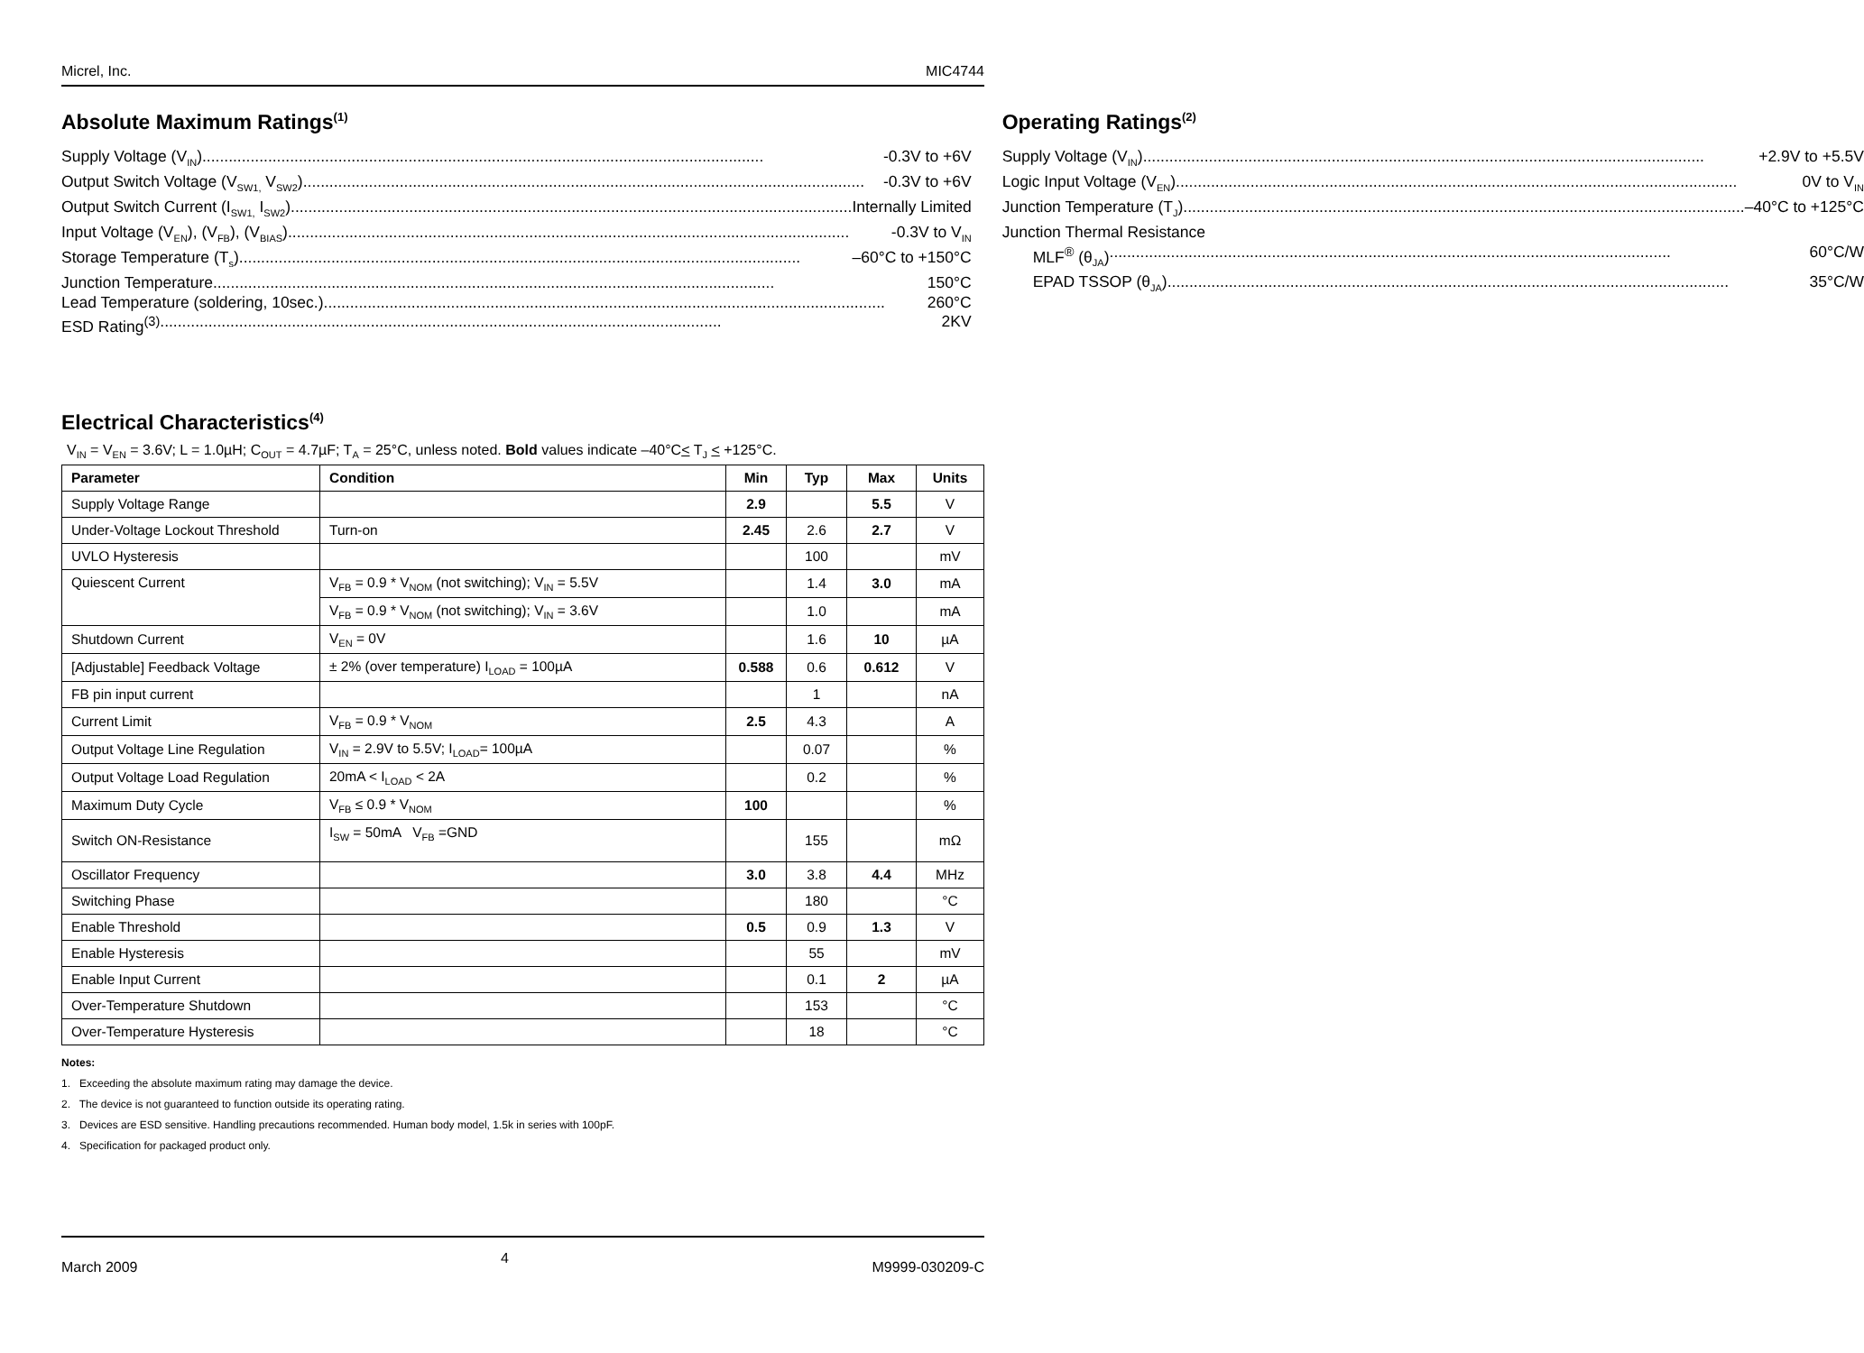Micrel, Inc. MIC4744
Absolute Maximum Ratings<sup>(1)</sup>
Supply Voltage (V<sub>IN</sub>) -0.3V to +6V
Output Switch Voltage (V<sub>SW1,</sub> V<sub>SW2</sub>) -0.3V to +6V
Output Switch Current (I<sub>SW1,</sub> I<sub>SW2</sub>) Internally Limited
Input Voltage (V<sub>EN</sub>), (V<sub>FB</sub>), (V<sub>BIAS</sub>) -0.3V to V<sub>IN</sub>
Storage Temperature (T<sub>s</sub>) –60°C to +150°C
Junction Temperature 150°C
Lead Temperature (soldering, 10sec.) 260°C
ESD Rating<sup>(3)</sup> 2KV
Operating Ratings<sup>(2)</sup>
Supply Voltage (V<sub>IN</sub>) +2.9V to +5.5V
Logic Input Voltage (V<sub>EN</sub>) 0V to V<sub>IN</sub>
Junction Temperature (T<sub>J</sub>) –40°C to +125°C
Junction Thermal Resistance
MLF<sup>®</sup> (θ<sub>JA</sub>) 60°C/W
EPAD TSSOP (θ<sub>JA</sub>) 35°C/W
Electrical Characteristics<sup>(4)</sup>
V<sub>IN</sub> = V<sub>EN</sub> = 3.6V; L = 1.0µH; C<sub>OUT</sub> = 4.7µF; T<sub>A</sub> = 25°C, unless noted. Bold values indicate –40°C< T<sub>J</sub> < +125°C.
| Parameter | Condition | Min | Typ | Max | Units |
| --- | --- | --- | --- | --- | --- |
| Supply Voltage Range | | 2.9 | | 5.5 | V |
| Under-Voltage Lockout Threshold | Turn-on | 2.45 | 2.6 | 2.7 | V |
| UVLO Hysteresis | | | 100 | | mV |
| Quiescent Current | V<sub>FB</sub> = 0.9 * V<sub>NOM</sub> (not switching); V<sub>IN</sub> = 5.5V | | 1.4 | 3.0 | mA |
| | V<sub>FB</sub> = 0.9 * V<sub>NOM</sub> (not switching); V<sub>IN</sub> = 3.6V | | 1.0 | | mA |
| Shutdown Current | V<sub>EN</sub> = 0V | | 1.6 | 10 | µA |
| [Adjustable] Feedback Voltage | ± 2% (over temperature) I<sub>LOAD</sub> = 100µA | 0.588 | 0.6 | 0.612 | V |
| FB pin input current | | | 1 | | nA |
| Current Limit | V<sub>FB</sub> = 0.9 * V<sub>NOM</sub> | 2.5 | 4.3 | | A |
| Output Voltage Line Regulation | V<sub>IN</sub> = 2.9V to 5.5V; I<sub>LOAD</sub>= 100µA | | 0.07 | | % |
| Output Voltage Load Regulation | 20mA < I<sub>LOAD</sub> < 2A | | 0.2 | | % |
| Maximum Duty Cycle | V<sub>FB</sub> ≤ 0.9 * V<sub>NOM</sub> | 100 | | | % |
| Switch ON-Resistance | I<sub>SW</sub> = 50mA V<sub>FB</sub> =GND | | 155 | | mΩ |
| Oscillator Frequency | | 3.0 | 3.8 | 4.4 | MHz |
| Switching Phase | | | 180 | | °C |
| Enable Threshold | | 0.5 | 0.9 | 1.3 | V |
| Enable Hysteresis | | | 55 | | mV |
| Enable Input Current | | | 0.1 | 2 | µA |
| Over-Temperature Shutdown | | | 153 | | °C |
| Over-Temperature Hysteresis | | | 18 | | °C |
Notes:
1. Exceeding the absolute maximum rating may damage the device.
2. The device is not guaranteed to function outside its operating rating.
3. Devices are ESD sensitive. Handling precautions recommended. Human body model, 1.5k in series with 100pF.
4. Specification for packaged product only.
March 2009 4 M9999-030209-C